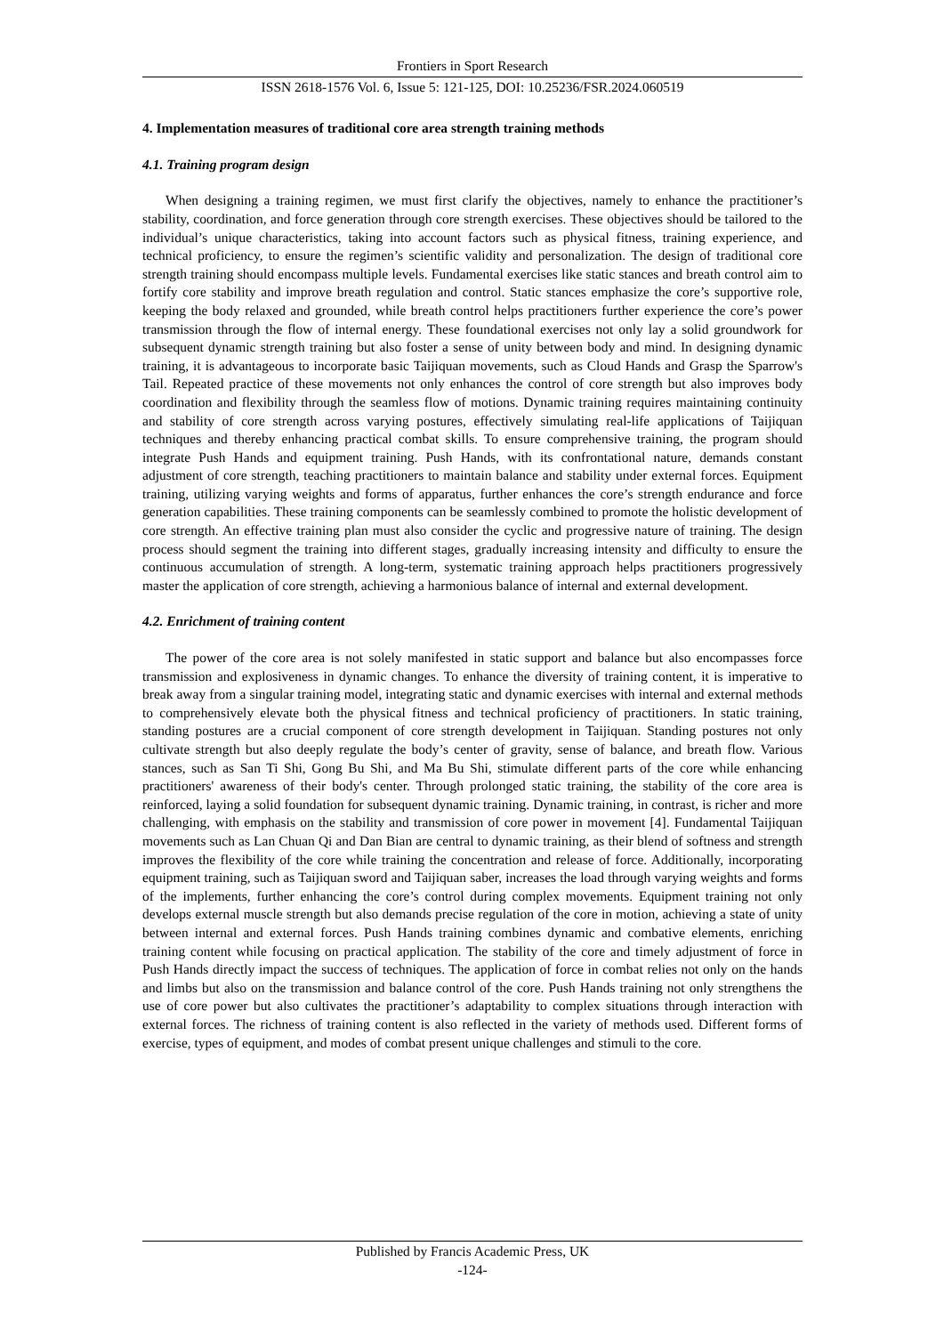Frontiers in Sport Research
ISSN 2618-1576 Vol. 6, Issue 5: 121-125, DOI: 10.25236/FSR.2024.060519
4. Implementation measures of traditional core area strength training methods
4.1. Training program design
When designing a training regimen, we must first clarify the objectives, namely to enhance the practitioner’s stability, coordination, and force generation through core strength exercises. These objectives should be tailored to the individual’s unique characteristics, taking into account factors such as physical fitness, training experience, and technical proficiency, to ensure the regimen’s scientific validity and personalization. The design of traditional core strength training should encompass multiple levels. Fundamental exercises like static stances and breath control aim to fortify core stability and improve breath regulation and control. Static stances emphasize the core’s supportive role, keeping the body relaxed and grounded, while breath control helps practitioners further experience the core’s power transmission through the flow of internal energy. These foundational exercises not only lay a solid groundwork for subsequent dynamic strength training but also foster a sense of unity between body and mind. In designing dynamic training, it is advantageous to incorporate basic Taijiquan movements, such as Cloud Hands and Grasp the Sparrow's Tail. Repeated practice of these movements not only enhances the control of core strength but also improves body coordination and flexibility through the seamless flow of motions. Dynamic training requires maintaining continuity and stability of core strength across varying postures, effectively simulating real-life applications of Taijiquan techniques and thereby enhancing practical combat skills. To ensure comprehensive training, the program should integrate Push Hands and equipment training. Push Hands, with its confrontational nature, demands constant adjustment of core strength, teaching practitioners to maintain balance and stability under external forces. Equipment training, utilizing varying weights and forms of apparatus, further enhances the core’s strength endurance and force generation capabilities. These training components can be seamlessly combined to promote the holistic development of core strength. An effective training plan must also consider the cyclic and progressive nature of training. The design process should segment the training into different stages, gradually increasing intensity and difficulty to ensure the continuous accumulation of strength. A long-term, systematic training approach helps practitioners progressively master the application of core strength, achieving a harmonious balance of internal and external development.
4.2. Enrichment of training content
The power of the core area is not solely manifested in static support and balance but also encompasses force transmission and explosiveness in dynamic changes. To enhance the diversity of training content, it is imperative to break away from a singular training model, integrating static and dynamic exercises with internal and external methods to comprehensively elevate both the physical fitness and technical proficiency of practitioners. In static training, standing postures are a crucial component of core strength development in Taijiquan. Standing postures not only cultivate strength but also deeply regulate the body’s center of gravity, sense of balance, and breath flow. Various stances, such as San Ti Shi, Gong Bu Shi, and Ma Bu Shi, stimulate different parts of the core while enhancing practitioners' awareness of their body's center. Through prolonged static training, the stability of the core area is reinforced, laying a solid foundation for subsequent dynamic training. Dynamic training, in contrast, is richer and more challenging, with emphasis on the stability and transmission of core power in movement [4]. Fundamental Taijiquan movements such as Lan Chuan Qi and Dan Bian are central to dynamic training, as their blend of softness and strength improves the flexibility of the core while training the concentration and release of force. Additionally, incorporating equipment training, such as Taijiquan sword and Taijiquan saber, increases the load through varying weights and forms of the implements, further enhancing the core’s control during complex movements. Equipment training not only develops external muscle strength but also demands precise regulation of the core in motion, achieving a state of unity between internal and external forces. Push Hands training combines dynamic and combative elements, enriching training content while focusing on practical application. The stability of the core and timely adjustment of force in Push Hands directly impact the success of techniques. The application of force in combat relies not only on the hands and limbs but also on the transmission and balance control of the core. Push Hands training not only strengthens the use of core power but also cultivates the practitioner’s adaptability to complex situations through interaction with external forces. The richness of training content is also reflected in the variety of methods used. Different forms of exercise, types of equipment, and modes of combat present unique challenges and stimuli to the core.
Published by Francis Academic Press, UK
-124-